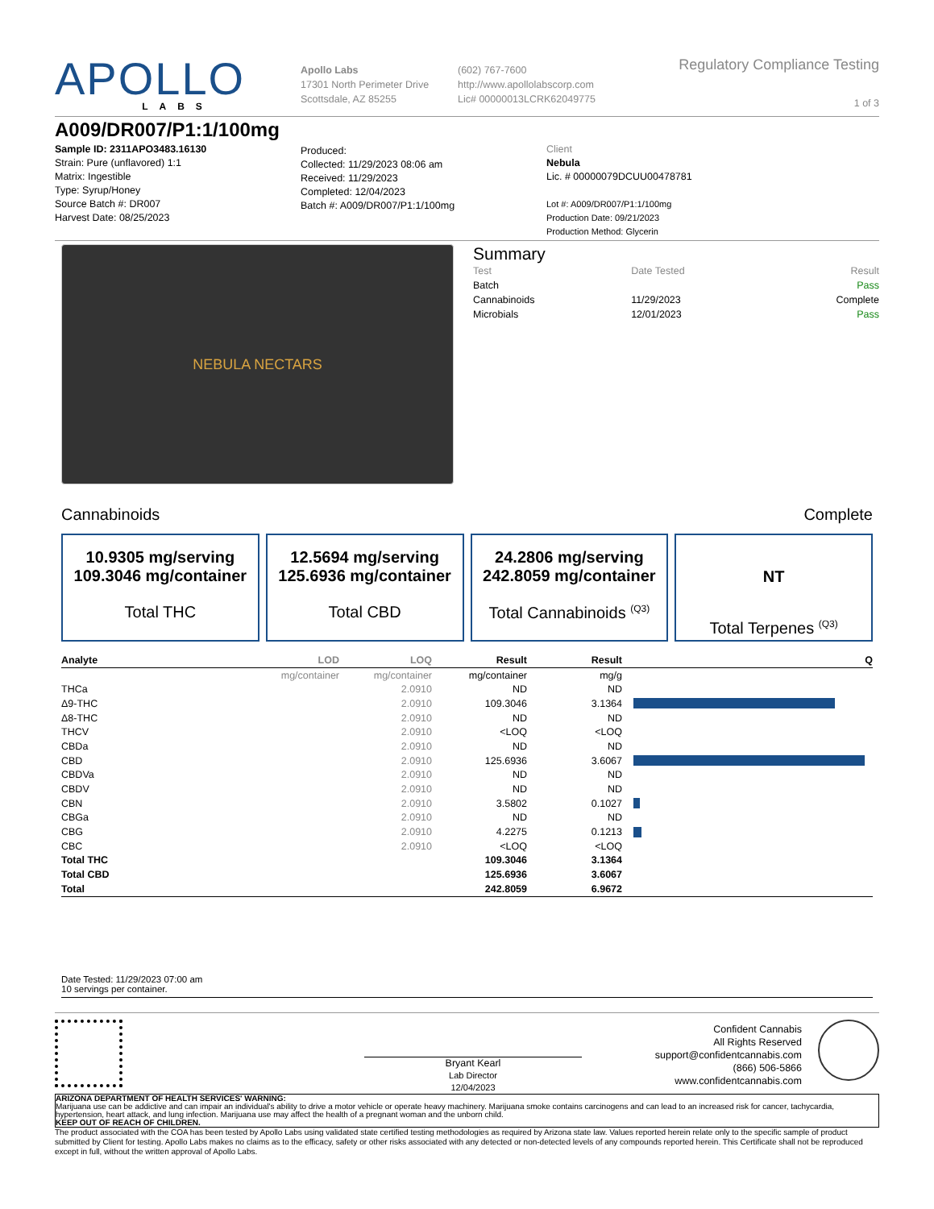APOLLO
LABS
Apollo Labs
17301 North Perimeter Drive
Scottsdale, AZ 85255
(602) 767-7600
http://www.apollolabscorp.com
Lic# 00000013LCRK62049775
Regulatory Compliance Testing
1 of 3
A009/DR007/P1:1/100mg
Sample ID: 2311APO3483.16130
Strain: Pure (unflavored) 1:1
Matrix: Ingestible
Type: Syrup/Honey
Source Batch #: DR007
Harvest Date: 08/25/2023
Produced:
Collected: 11/29/2023 08:06 am
Received: 11/29/2023
Completed: 12/04/2023
Batch #: A009/DR007/P1:1/100mg
Client
Nebula
Lic. # 00000079DCUU00478781
Lot #: A009/DR007/P1:1/100mg
Production Date: 09/21/2023
Production Method: Glycerin
NEBULA NECTARS
Summary
| Test | Date Tested | Result |
| --- | --- | --- |
| Batch | | Pass |
| Cannabinoids | 11/29/2023 | Complete |
| Microbials | 12/01/2023 | Pass |
Cannabinoids Complete
10.9305 mg/serving
109.3046 mg/container
Total THC
12.5694 mg/serving
125.6936 mg/container
Total CBD
24.2806 mg/serving
242.8059 mg/container
Total Cannabinoids <sup>(Q3)</sup>
NT
Total Terpenes <sup>(Q3)</sup>
| Analyte | LOD | LOQ | Result | Result | Q |
| --- | --- | --- | --- | --- | --- |
| | mg/container | mg/container | mg/container | mg/g | |
| THCa | | 2.0910 | ND | ND | |
| Δ9-THC | | 2.0910 | 109.3046 | 3.1364 | |
| Δ8-THC | | 2.0910 | ND | ND | |
| THCV | | 2.0910 | <LOQ | <LOQ | |
| CBDa | | 2.0910 | ND | ND | |
| CBD | | 2.0910 | 125.6936 | 3.6067 | |
| CBDVa | | 2.0910 | ND | ND | |
| CBDV | | 2.0910 | ND | ND | |
| CBN | | 2.0910 | 3.5802 | 0.1027 | |
| CBGa | | 2.0910 | ND | ND | |
| CBG | | 2.0910 | 4.2275 | 0.1213 | |
| CBC | | 2.0910 | <LOQ | <LOQ | |
| Total THC | | | 109.3046 | 3.1364 | |
| Total CBD | | | 125.6936 | 3.6067 | |
| Total | | | 242.8059 | 6.9672 | |
Date Tested: 11/29/2023 07:00 am
10 servings per container.
Bryant Kearl
Lab Director
12/04/2023
Confident Cannabis
All Rights Reserved
support@confidentcannabis.com
(866) 506-5866
www.confidentcannabis.com
ARIZONA DEPARTMENT OF HEALTH SERVICES' WARNING:
Marijuana use can be addictive and can impair an individual's ability to drive a motor vehicle or operate heavy machinery. Marijuana smoke contains carcinogens and can lead to an increased risk for cancer, tachycardia, hypertension, heart attack, and lung infection. Marijuana use may affect the health of a pregnant woman and the unborn child.
KEEP OUT OF REACH OF CHILDREN.
The product associated with the COA has been tested by Apollo Labs using validated state certified testing methodologies as required by Arizona state law. Values reported herein relate only to the specific sample of product submitted by Client for testing. Apollo Labs makes no claims as to the efficacy, safety or other risks associated with any detected or non-detected levels of any compounds reported herein. This Certificate shall not be reproduced except in full, without the written approval of Apollo Labs.